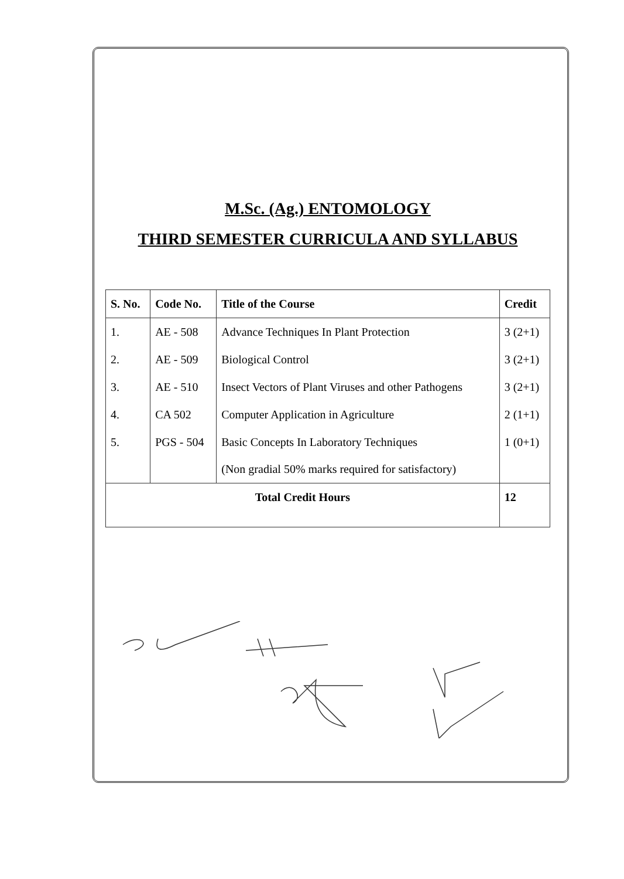M.Sc. (Ag.) ENTOMOLOGY
THIRD SEMESTER CURRICULA AND SYLLABUS
| S. No. | Code No. | Title of the Course | Credit |
| --- | --- | --- | --- |
| 1. | AE - 508 | Advance Techniques In Plant Protection | 3 (2+1) |
| 2. | AE - 509 | Biological Control | 3 (2+1) |
| 3. | AE - 510 | Insect Vectors of Plant Viruses and other Pathogens | 3 (2+1) |
| 4. | CA 502 | Computer Application in Agriculture | 2 (1+1) |
| 5. | PGS - 504 | Basic Concepts In Laboratory Techniques (Non gradial 50% marks required for satisfactory) | 1 (0+1) |
| Total Credit Hours | | | 12 |